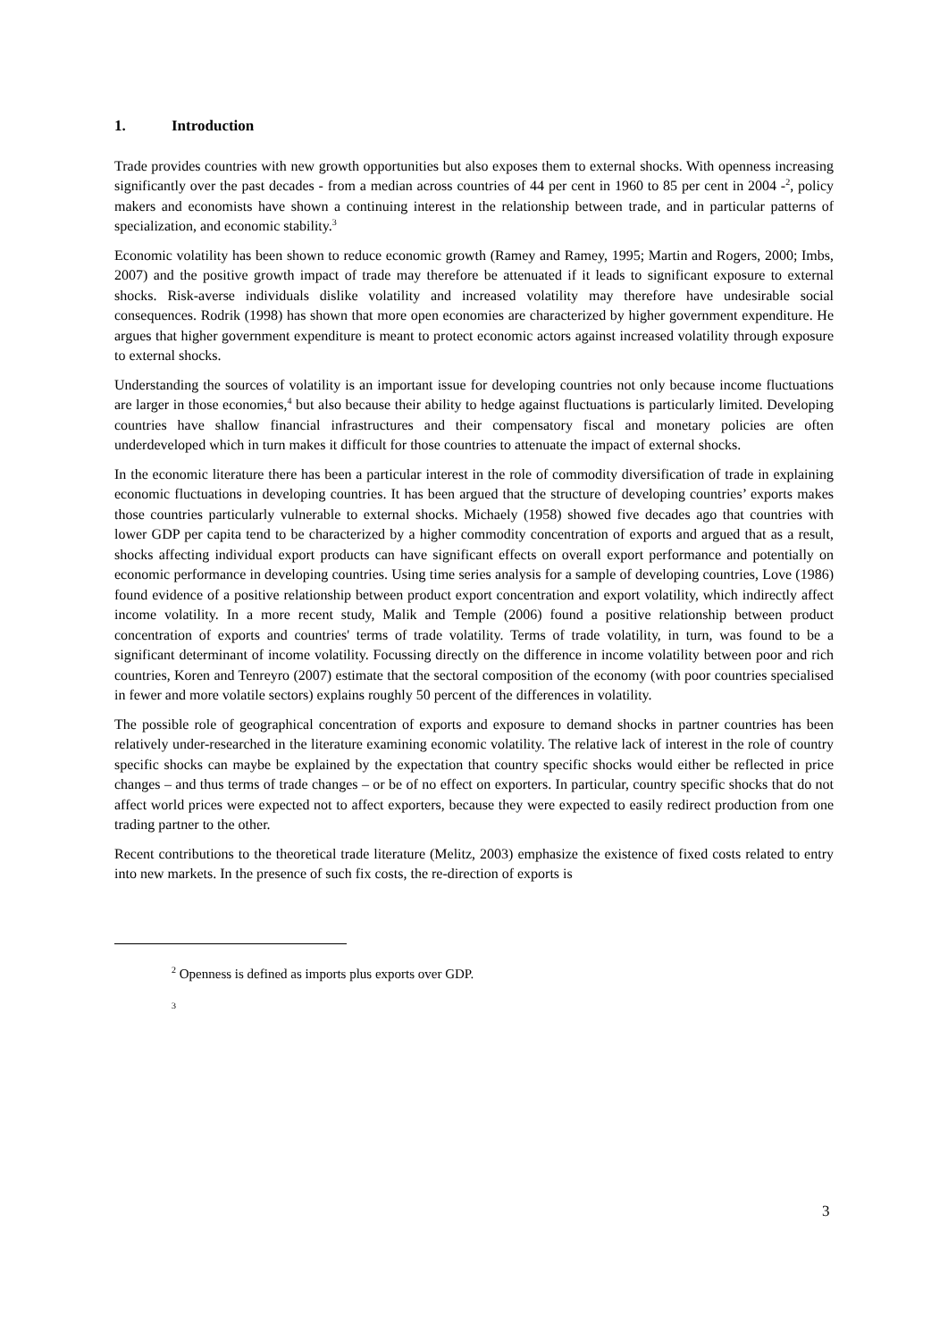1. Introduction
Trade provides countries with new growth opportunities but also exposes them to external shocks. With openness increasing significantly over the past decades - from a median across countries of 44 per cent in 1960 to 85 per cent in 2004 -<sup>2</sup>, policy makers and economists have shown a continuing interest in the relationship between trade, and in particular patterns of specialization, and economic stability.<sup>3</sup>
Economic volatility has been shown to reduce economic growth (Ramey and Ramey, 1995; Martin and Rogers, 2000; Imbs, 2007) and the positive growth impact of trade may therefore be attenuated if it leads to significant exposure to external shocks. Risk-averse individuals dislike volatility and increased volatility may therefore have undesirable social consequences. Rodrik (1998) has shown that more open economies are characterized by higher government expenditure. He argues that higher government expenditure is meant to protect economic actors against increased volatility through exposure to external shocks.
Understanding the sources of volatility is an important issue for developing countries not only because income fluctuations are larger in those economies,<sup>4</sup> but also because their ability to hedge against fluctuations is particularly limited. Developing countries have shallow financial infrastructures and their compensatory fiscal and monetary policies are often underdeveloped which in turn makes it difficult for those countries to attenuate the impact of external shocks.
In the economic literature there has been a particular interest in the role of commodity diversification of trade in explaining economic fluctuations in developing countries. It has been argued that the structure of developing countries’ exports makes those countries particularly vulnerable to external shocks. Michaely (1958) showed five decades ago that countries with lower GDP per capita tend to be characterized by a higher commodity concentration of exports and argued that as a result, shocks affecting individual export products can have significant effects on overall export performance and potentially on economic performance in developing countries. Using time series analysis for a sample of developing countries, Love (1986) found evidence of a positive relationship between product export concentration and export volatility, which indirectly affect income volatility. In a more recent study, Malik and Temple (2006) found a positive relationship between product concentration of exports and countries' terms of trade volatility. Terms of trade volatility, in turn, was found to be a significant determinant of income volatility. Focussing directly on the difference in income volatility between poor and rich countries, Koren and Tenreyro (2007) estimate that the sectoral composition of the economy (with poor countries specialised in fewer and more volatile sectors) explains roughly 50 percent of the differences in volatility.
The possible role of geographical concentration of exports and exposure to demand shocks in partner countries has been relatively under-researched in the literature examining economic volatility. The relative lack of interest in the role of country specific shocks can maybe be explained by the expectation that country specific shocks would either be reflected in price changes – and thus terms of trade changes – or be of no effect on exporters. In particular, country specific shocks that do not affect world prices were expected not to affect exporters, because they were expected to easily redirect production from one trading partner to the other.
Recent contributions to the theoretical trade literature (Melitz, 2003) emphasize the existence of fixed costs related to entry into new markets. In the presence of such fix costs, the re-direction of exports is
<sup>2</sup> Openness is defined as imports plus exports over GDP.
3
3